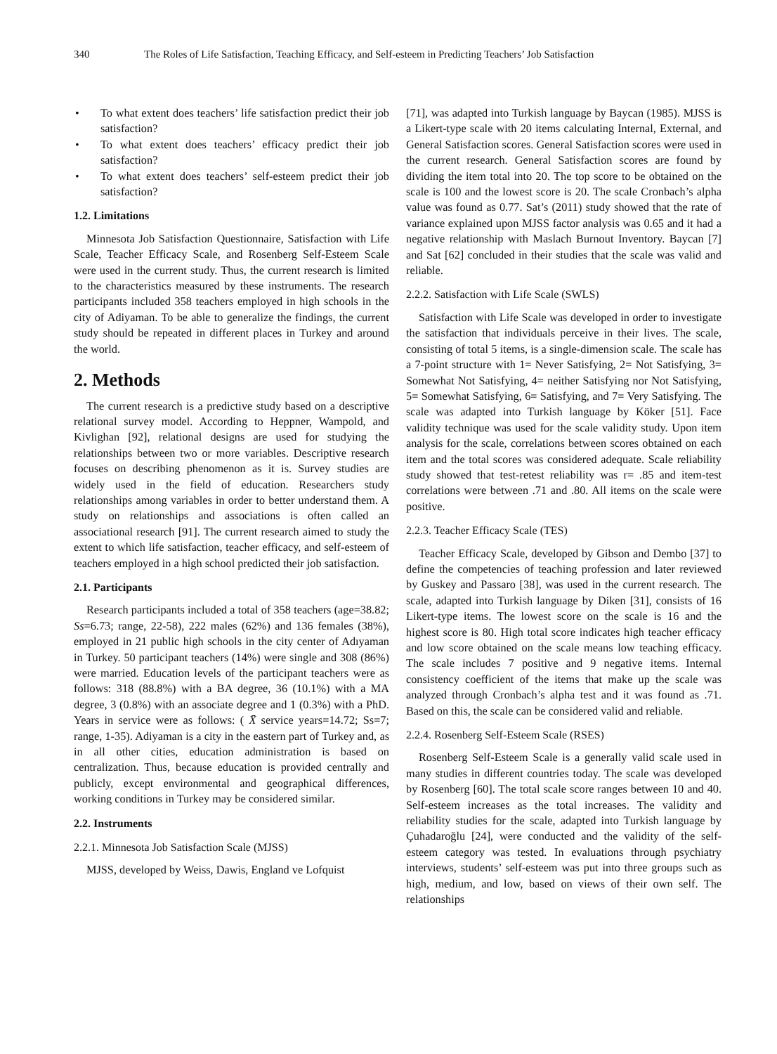340 The Roles of Life Satisfaction, Teaching Efficacy, and Self-esteem in Predicting Teachers’ Job Satisfaction
• To what extent does teachers’ life satisfaction predict their job satisfaction?
• To what extent does teachers’ efficacy predict their job satisfaction?
• To what extent does teachers’ self-esteem predict their job satisfaction?
1.2. Limitations
Minnesota Job Satisfaction Questionnaire, Satisfaction with Life Scale, Teacher Efficacy Scale, and Rosenberg Self-Esteem Scale were used in the current study. Thus, the current research is limited to the characteristics measured by these instruments. The research participants included 358 teachers employed in high schools in the city of Adiyaman. To be able to generalize the findings, the current study should be repeated in different places in Turkey and around the world.
2. Methods
The current research is a predictive study based on a descriptive relational survey model. According to Heppner, Wampold, and Kivlighan [92], relational designs are used for studying the relationships between two or more variables. Descriptive research focuses on describing phenomenon as it is. Survey studies are widely used in the field of education. Researchers study relationships among variables in order to better understand them. A study on relationships and associations is often called an associational research [91]. The current research aimed to study the extent to which life satisfaction, teacher efficacy, and self-esteem of teachers employed in a high school predicted their job satisfaction.
2.1. Participants
Research participants included a total of 358 teachers (age=38.82; Ss=6.73; range, 22-58), 222 males (62%) and 136 females (38%), employed in 21 public high schools in the city center of Adıyaman in Turkey. 50 participant teachers (14%) were single and 308 (86%) were married. Education levels of the participant teachers were as follows: 318 (88.8%) with a BA degree, 36 (10.1%) with a MA degree, 3 (0.8%) with an associate degree and 1 (0.3%) with a PhD. Years in service were as follows: ( X̄ service years=14.72; Ss=7; range, 1-35). Adiyaman is a city in the eastern part of Turkey and, as in all other cities, education administration is based on centralization. Thus, because education is provided centrally and publicly, except environmental and geographical differences, working conditions in Turkey may be considered similar.
2.2. Instruments
2.2.1. Minnesota Job Satisfaction Scale (MJSS)
MJSS, developed by Weiss, Dawis, England ve Lofquist
[71], was adapted into Turkish language by Baycan (1985). MJSS is a Likert-type scale with 20 items calculating Internal, External, and General Satisfaction scores. General Satisfaction scores were used in the current research. General Satisfaction scores are found by dividing the item total into 20. The top score to be obtained on the scale is 100 and the lowest score is 20. The scale Cronbach’s alpha value was found as 0.77. Sat’s (2011) study showed that the rate of variance explained upon MJSS factor analysis was 0.65 and it had a negative relationship with Maslach Burnout Inventory. Baycan [7] and Sat [62] concluded in their studies that the scale was valid and reliable.
2.2.2. Satisfaction with Life Scale (SWLS)
Satisfaction with Life Scale was developed in order to investigate the satisfaction that individuals perceive in their lives. The scale, consisting of total 5 items, is a single-dimension scale. The scale has a 7-point structure with 1= Never Satisfying, 2= Not Satisfying, 3= Somewhat Not Satisfying, 4= neither Satisfying nor Not Satisfying, 5= Somewhat Satisfying, 6= Satisfying, and 7= Very Satisfying. The scale was adapted into Turkish language by Köker [51]. Face validity technique was used for the scale validity study. Upon item analysis for the scale, correlations between scores obtained on each item and the total scores was considered adequate. Scale reliability study showed that test-retest reliability was r= .85 and item-test correlations were between .71 and .80. All items on the scale were positive.
2.2.3. Teacher Efficacy Scale (TES)
Teacher Efficacy Scale, developed by Gibson and Dembo [37] to define the competencies of teaching profession and later reviewed by Guskey and Passaro [38], was used in the current research. The scale, adapted into Turkish language by Diken [31], consists of 16 Likert-type items. The lowest score on the scale is 16 and the highest score is 80. High total score indicates high teacher efficacy and low score obtained on the scale means low teaching efficacy. The scale includes 7 positive and 9 negative items. Internal consistency coefficient of the items that make up the scale was analyzed through Cronbach’s alpha test and it was found as .71. Based on this, the scale can be considered valid and reliable.
2.2.4. Rosenberg Self-Esteem Scale (RSES)
Rosenberg Self-Esteem Scale is a generally valid scale used in many studies in different countries today. The scale was developed by Rosenberg [60]. The total scale score ranges between 10 and 40. Self-esteem increases as the total increases. The validity and reliability studies for the scale, adapted into Turkish language by Çuhadaroğlu [24], were conducted and the validity of the self-esteem category was tested. In evaluations through psychiatry interviews, students’ self-esteem was put into three groups such as high, medium, and low, based on views of their own self. The relationships